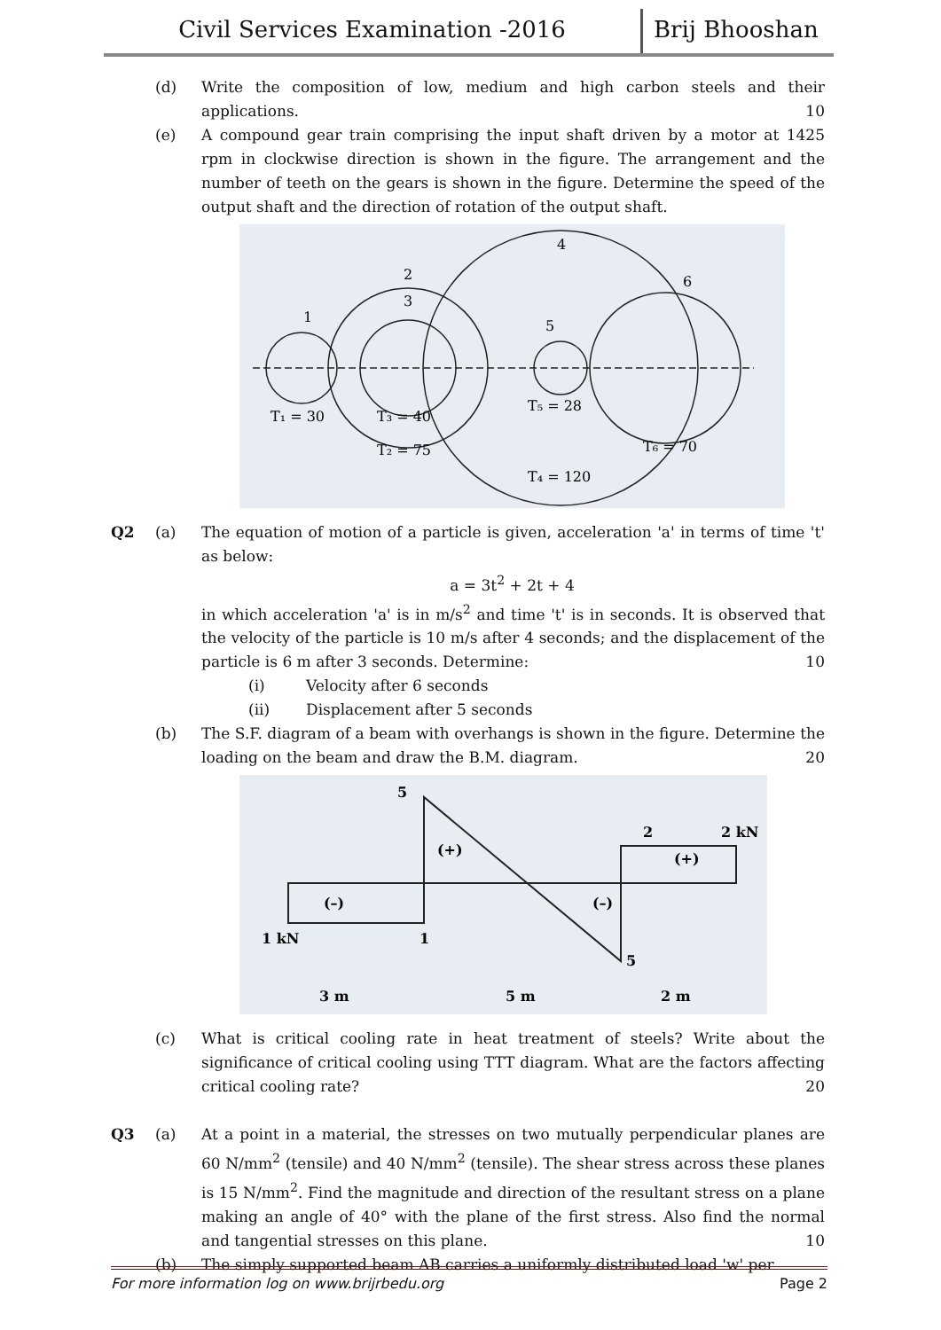Civil Services Examination -2016 Brij Bhooshan
(d) Write the composition of low, medium and high carbon steels and their applications. 10
(e) A compound gear train comprising the input shaft driven by a motor at 1425 rpm in clockwise direction is shown in the figure. The arrangement and the number of teeth on the gears is shown in the figure. Determine the speed of the output shaft and the direction of rotation of the output shaft.
1
2
3
4
5
6
T₁ = 30
T₃ = 40
T₂ = 75
T₅ = 28
T₆ = 70
T₄ = 120
Q2 (a) The equation of motion of a particle is given, acceleration 'a' in terms of time 't' as below:
a = 3t<sup>2</sup> + 2t + 4
in which acceleration 'a' is in m/s<sup>2</sup> and time 't' is in seconds. It is observed that the velocity of the particle is 10 m/s after 4 seconds; and the displacement of the particle is 6 m after 3 seconds. Determine: 10
(i) Velocity after 6 seconds
(ii) Displacement after 5 seconds
(b) The S.F. diagram of a beam with overhangs is shown in the figure. Determine the loading on the beam and draw the B.M. diagram. 20
5
2
2 kN
(+)
(+)
(–)
(–)
1 kN
1
5
3 m
5 m
2 m
(c) What is critical cooling rate in heat treatment of steels? Write about the significance of critical cooling using TTT diagram. What are the factors affecting critical cooling rate? 20
Q3 (a) At a point in a material, the stresses on two mutually perpendicular planes are 60 N/mm<sup>2</sup> (tensile) and 40 N/mm<sup>2</sup> (tensile). The shear stress across these planes is 15 N/mm<sup>2</sup>. Find the magnitude and direction of the resultant stress on a plane making an angle of 40° with the plane of the first stress. Also find the normal and tangential stresses on this plane. 10
(b) The simply supported beam AB carries a uniformly distributed load 'w' per
For more information log on www.brijrbedu.org Page 2